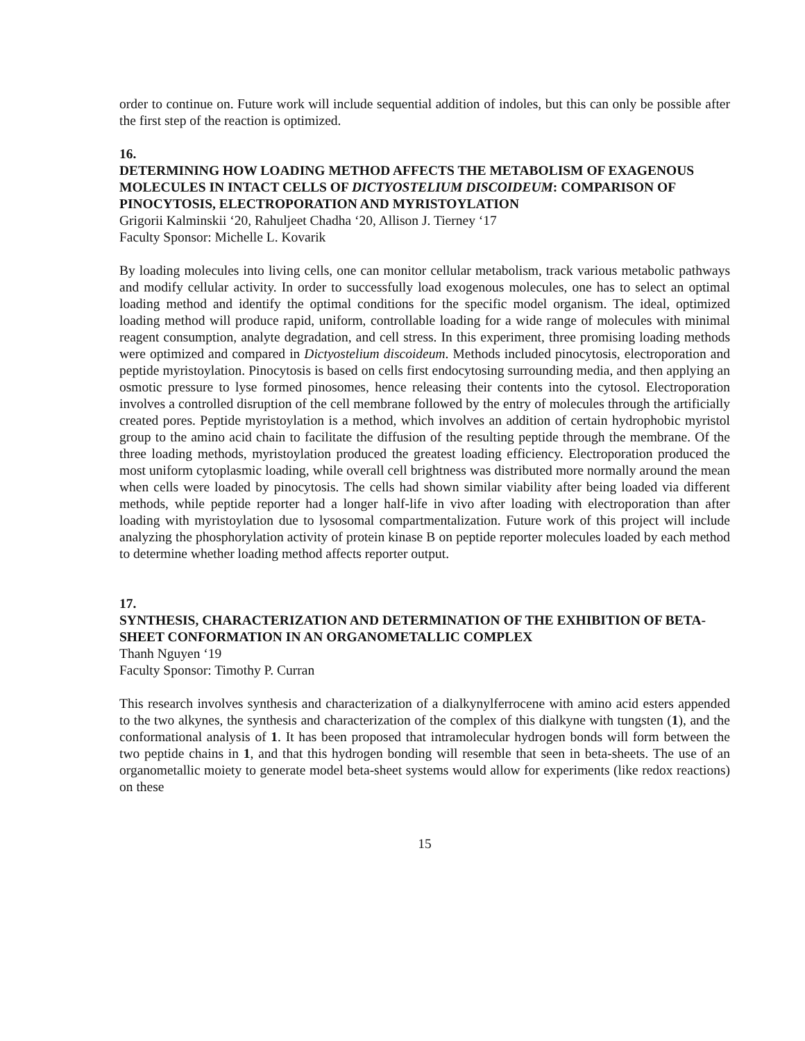order to continue on. Future work will include sequential addition of indoles, but this can only be possible after the first step of the reaction is optimized.
16.
DETERMINING HOW LOADING METHOD AFFECTS THE METABOLISM OF EXAGENOUS MOLECULES IN INTACT CELLS OF DICTYOSTELIUM DISCOIDEUM: COMPARISON OF PINOCYTOSIS, ELECTROPORATION AND MYRISTOYLATION
Grigorii Kalminskii ‘20, Rahuljeet Chadha ‘20, Allison J. Tierney ‘17
Faculty Sponsor: Michelle L. Kovarik
By loading molecules into living cells, one can monitor cellular metabolism, track various metabolic pathways and modify cellular activity. In order to successfully load exogenous molecules, one has to select an optimal loading method and identify the optimal conditions for the specific model organism. The ideal, optimized loading method will produce rapid, uniform, controllable loading for a wide range of molecules with minimal reagent consumption, analyte degradation, and cell stress. In this experiment, three promising loading methods were optimized and compared in Dictyostelium discoideum. Methods included pinocytosis, electroporation and peptide myristoylation. Pinocytosis is based on cells first endocytosing surrounding media, and then applying an osmotic pressure to lyse formed pinosomes, hence releasing their contents into the cytosol. Electroporation involves a controlled disruption of the cell membrane followed by the entry of molecules through the artificially created pores. Peptide myristoylation is a method, which involves an addition of certain hydrophobic myristol group to the amino acid chain to facilitate the diffusion of the resulting peptide through the membrane. Of the three loading methods, myristoylation produced the greatest loading efficiency. Electroporation produced the most uniform cytoplasmic loading, while overall cell brightness was distributed more normally around the mean when cells were loaded by pinocytosis. The cells had shown similar viability after being loaded via different methods, while peptide reporter had a longer half-life in vivo after loading with electroporation than after loading with myristoylation due to lysosomal compartmentalization. Future work of this project will include analyzing the phosphorylation activity of protein kinase B on peptide reporter molecules loaded by each method to determine whether loading method affects reporter output.
17.
SYNTHESIS, CHARACTERIZATION AND DETERMINATION OF THE EXHIBITION OF BETA-SHEET CONFORMATION IN AN ORGANOMETALLIC COMPLEX
Thanh Nguyen ‘19
Faculty Sponsor: Timothy P. Curran
This research involves synthesis and characterization of a dialkynylferrocene with amino acid esters appended to the two alkynes, the synthesis and characterization of the complex of this dialkyne with tungsten (1), and the conformational analysis of 1. It has been proposed that intramolecular hydrogen bonds will form between the two peptide chains in 1, and that this hydrogen bonding will resemble that seen in beta-sheets. The use of an organometallic moiety to generate model beta-sheet systems would allow for experiments (like redox reactions) on these
15